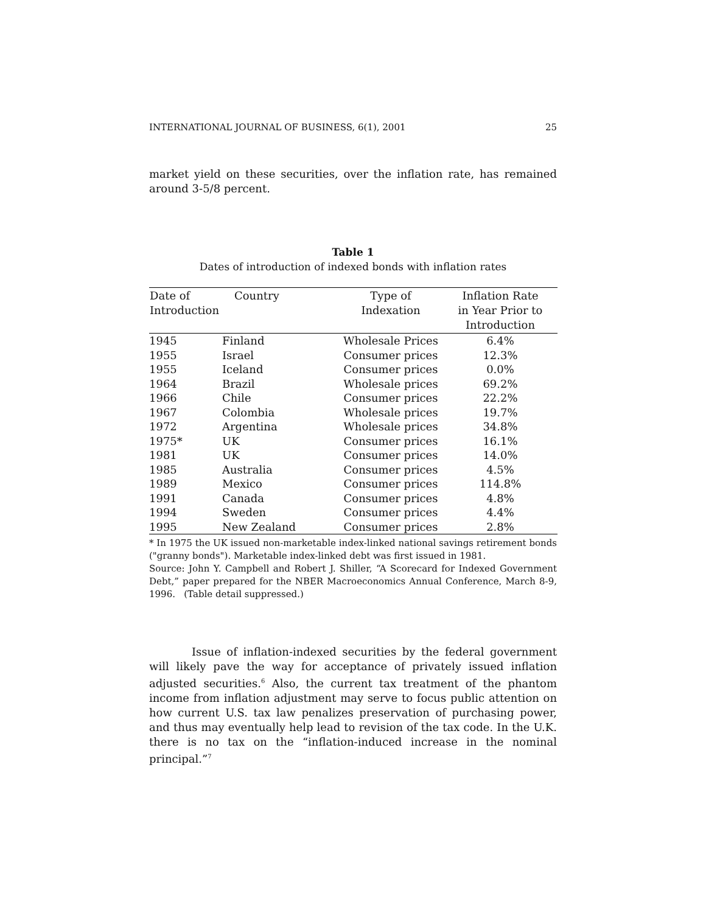INTERNATIONAL JOURNAL OF BUSINESS, 6(1), 2001 25
market yield on these securities, over the inflation rate, has remained around 3-5/8 percent.
Table 1
Dates of introduction of indexed bonds with inflation rates
| Date of Introduction | Country | Type of Indexation | Inflation Rate in Year Prior to Introduction |
| --- | --- | --- | --- |
| 1945 | Finland | Wholesale Prices | 6.4% |
| 1955 | Israel | Consumer prices | 12.3% |
| 1955 | Iceland | Consumer prices | 0.0% |
| 1964 | Brazil | Wholesale prices | 69.2% |
| 1966 | Chile | Consumer prices | 22.2% |
| 1967 | Colombia | Wholesale prices | 19.7% |
| 1972 | Argentina | Wholesale prices | 34.8% |
| 1975* | UK | Consumer prices | 16.1% |
| 1981 | UK | Consumer prices | 14.0% |
| 1985 | Australia | Consumer prices | 4.5% |
| 1989 | Mexico | Consumer prices | 114.8% |
| 1991 | Canada | Consumer prices | 4.8% |
| 1994 | Sweden | Consumer prices | 4.4% |
| 1995 | New Zealand | Consumer prices | 2.8% |
* In 1975 the UK issued non-marketable index-linked national savings retirement bonds ("granny bonds"). Marketable index-linked debt was first issued in 1981.
Source: John Y. Campbell and Robert J. Shiller, “A Scorecard for Indexed Government Debt,” paper prepared for the NBER Macroeconomics Annual Conference, March 8-9, 1996. (Table detail suppressed.)
Issue of inflation-indexed securities by the federal government will likely pave the way for acceptance of privately issued inflation adjusted securities.<sup>6</sup> Also, the current tax treatment of the phantom income from inflation adjustment may serve to focus public attention on how current U.S. tax law penalizes preservation of purchasing power, and thus may eventually help lead to revision of the tax code. In the U.K. there is no tax on the “inflation-induced increase in the nominal principal.”<sup>7</sup>